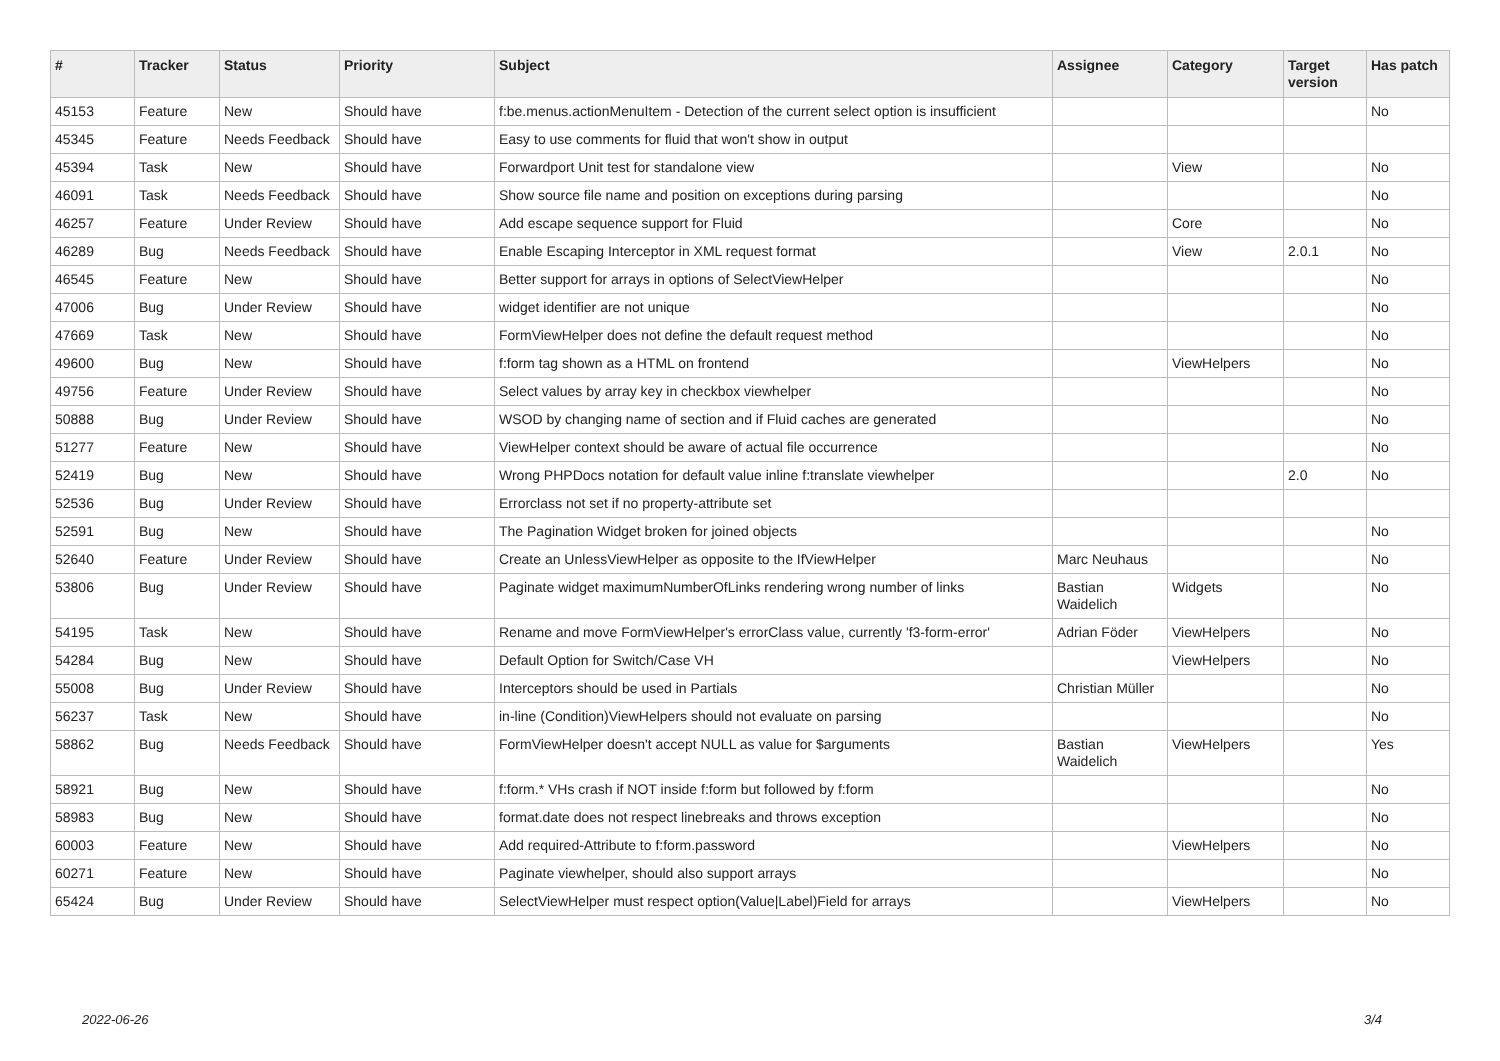| # | Tracker | Status | Priority | Subject | Assignee | Category | Target version | Has patch |
| --- | --- | --- | --- | --- | --- | --- | --- | --- |
| 45153 | Feature | New | Should have | f:be.menus.actionMenuItem - Detection of the current select option is insufficient | | | | No |
| 45345 | Feature | Needs Feedback | Should have | Easy to use comments for fluid that won't show in output | | | | |
| 45394 | Task | New | Should have | Forwardport Unit test for standalone view | | View | | No |
| 46091 | Task | Needs Feedback | Should have | Show source file name and position on exceptions during parsing | | | | No |
| 46257 | Feature | Under Review | Should have | Add escape sequence support for Fluid | | Core | | No |
| 46289 | Bug | Needs Feedback | Should have | Enable Escaping Interceptor in XML request format | | View | 2.0.1 | No |
| 46545 | Feature | New | Should have | Better support for arrays in options of SelectViewHelper | | | | No |
| 47006 | Bug | Under Review | Should have | widget identifier are not unique | | | | No |
| 47669 | Task | New | Should have | FormViewHelper does not define the default request method | | | | No |
| 49600 | Bug | New | Should have | f:form tag shown as a HTML on frontend | | ViewHelpers | | No |
| 49756 | Feature | Under Review | Should have | Select values by array key in checkbox viewhelper | | | | No |
| 50888 | Bug | Under Review | Should have | WSOD by changing name of section and if Fluid caches are generated | | | | No |
| 51277 | Feature | New | Should have | ViewHelper context should be aware of actual file occurrence | | | | No |
| 52419 | Bug | New | Should have | Wrong PHPDocs notation for default value inline f:translate viewhelper | | | 2.0 | No |
| 52536 | Bug | Under Review | Should have | Errorclass not set if no property-attribute set | | | | |
| 52591 | Bug | New | Should have | The Pagination Widget broken for joined objects | | | | No |
| 52640 | Feature | Under Review | Should have | Create an UnlessViewHelper as opposite to the IfViewHelper | Marc Neuhaus | | | No |
| 53806 | Bug | Under Review | Should have | Paginate widget maximumNumberOfLinks rendering wrong number of links | Bastian Waidelich | Widgets | | No |
| 54195 | Task | New | Should have | Rename and move FormViewHelper's errorClass value, currently 'f3-form-error' | Adrian Föder | ViewHelpers | | No |
| 54284 | Bug | New | Should have | Default Option for Switch/Case VH | | ViewHelpers | | No |
| 55008 | Bug | Under Review | Should have | Interceptors should be used in Partials | Christian Müller | | | No |
| 56237 | Task | New | Should have | in-line (Condition)ViewHelpers should not evaluate on parsing | | | | No |
| 58862 | Bug | Needs Feedback | Should have | FormViewHelper doesn't accept NULL as value for $arguments | Bastian Waidelich | ViewHelpers | | Yes |
| 58921 | Bug | New | Should have | f:form.* VHs crash if NOT inside f:form but followed by f:form | | | | No |
| 58983 | Bug | New | Should have | format.date does not respect linebreaks and throws exception | | | | No |
| 60003 | Feature | New | Should have | Add required-Attribute to f:form.password | | ViewHelpers | | No |
| 60271 | Feature | New | Should have | Paginate viewhelper, should also support arrays | | | | No |
| 65424 | Bug | Under Review | Should have | SelectViewHelper must respect option(Value/Label)Field for arrays | | ViewHelpers | | No |
2022-06-26 3/4